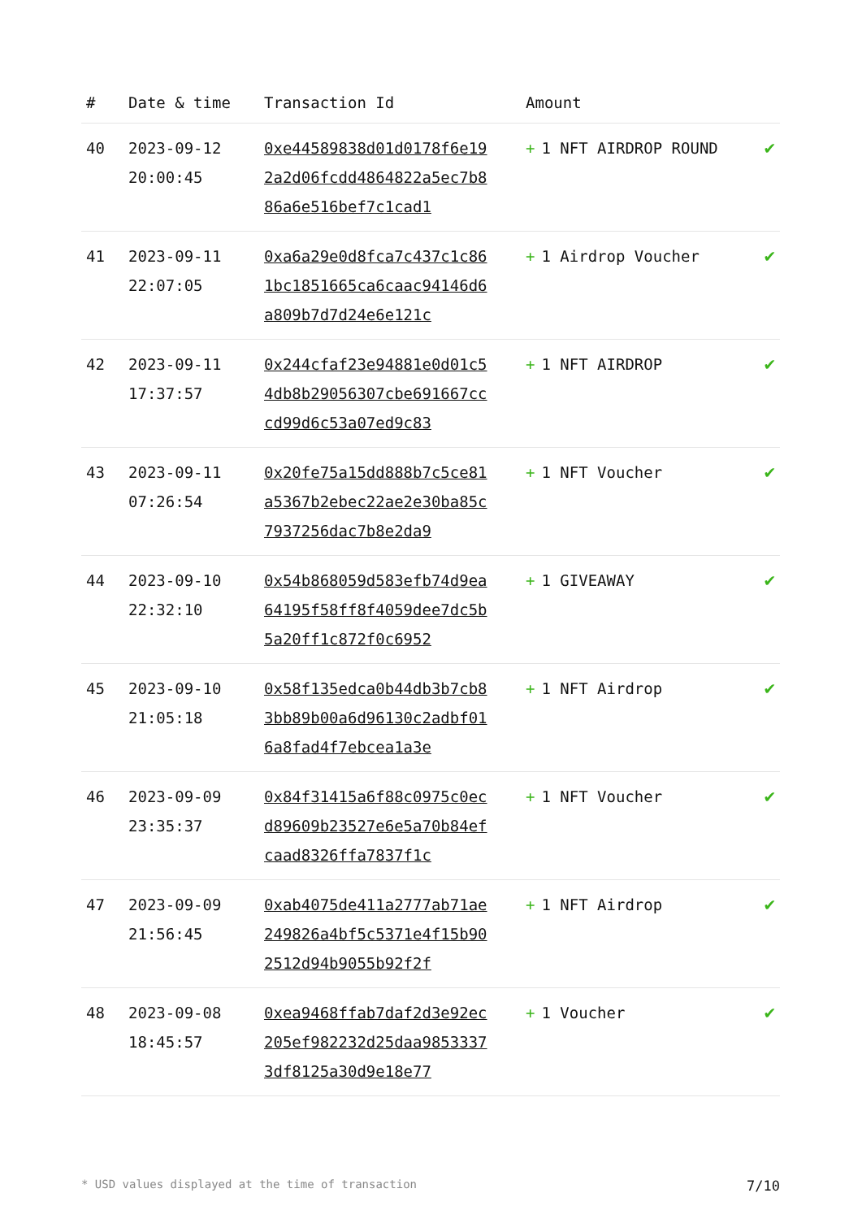| # | Date & time | Transaction Id | Amount | |
| --- | --- | --- | --- | --- |
| 40 | 2023-09-12 20:00:45 | 0xe44589838d01d0178f6e192a2d06fcdd4864822a5ec7b886a6e516bef7c1cad1 | + 1 NFT AIRDROP ROUND | ✔ |
| 41 | 2023-09-11 22:07:05 | 0xa6a29e0d8fca7c437c1c861bc1851665ca6caac94146d6a809b7d7d24e6e121c | + 1 Airdrop Voucher | ✔ |
| 42 | 2023-09-11 17:37:57 | 0x244cfaf23e94881e0d01c54db8b29056307cbe691667cccd99d6c53a07ed9c83 | + 1 NFT AIRDROP | ✔ |
| 43 | 2023-09-11 07:26:54 | 0x20fe75a15dd888b7c5ce81a5367b2ebec22ae2e30ba85c7937256dac7b8e2da9 | + 1 NFT Voucher | ✔ |
| 44 | 2023-09-10 22:32:10 | 0x54b868059d583efb74d9ea64195f58ff8f4059dee7dc5b5a20ff1c872f0c6952 | + 1 GIVEAWAY | ✔ |
| 45 | 2023-09-10 21:05:18 | 0x58f135edca0b44db3b7cb83bb89b00a6d96130c2adbf016a8fad4f7ebcea1a3e | + 1 NFT Airdrop | ✔ |
| 46 | 2023-09-09 23:35:37 | 0x84f31415a6f88c0975c0ecd89609b23527e6e5a70b84efcaad8326ffa7837f1c | + 1 NFT Voucher | ✔ |
| 47 | 2023-09-09 21:56:45 | 0xab4075de411a2777ab71ae249826a4bf5c5371e4f15b902512d94b9055b92f2f | + 1 NFT Airdrop | ✔ |
| 48 | 2023-09-08 18:45:57 | 0xea9468ffab7daf2d3e92ec205ef982232d25daa98533373df8125a30d9e18e77 | + 1 Voucher | ✔ |
* USD values displayed at the time of transaction 7/10